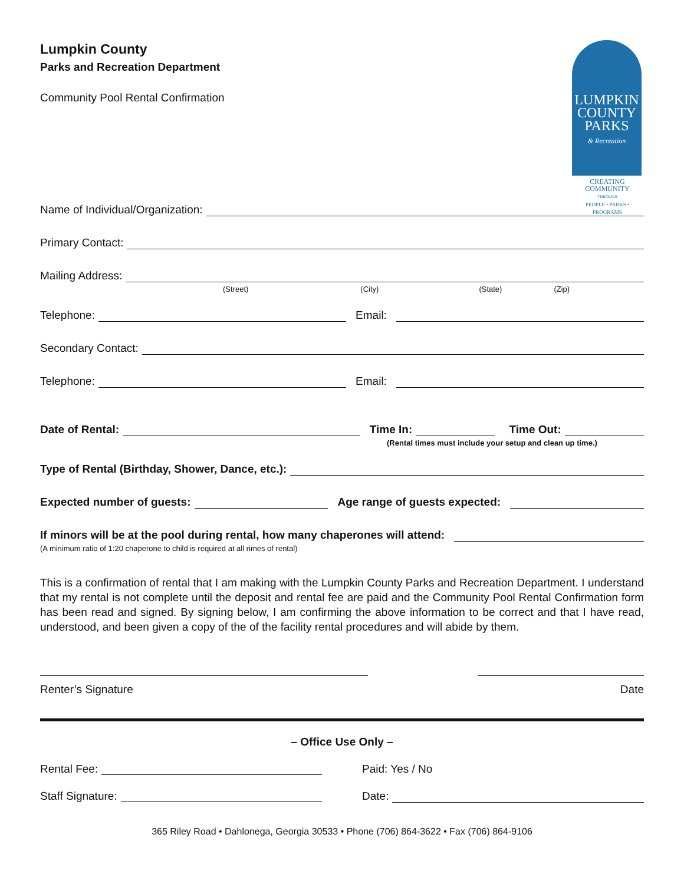LUMPKIN
COUNTY
PARKS
& Recreation
CREATING
COMMUNITY
THROUGH
PEOPLE • PARKS • PROGRAMS
Lumpkin County
Parks and Recreation Department
Community Pool Rental Confirmation
Name of Individual/Organization:
Primary Contact:
Mailing Address:
(Street) (City) (State) (Zip)
Telephone: Email:
Secondary Contact:
Telephone: Email:
Date of Rental: Time In: Time Out:
(Rental times must include your setup and clean up time.)
Type of Rental (Birthday, Shower, Dance, etc.):
Expected number of guests: Age range of guests expected:
If minors will be at the pool during rental, how many chaperones will attend:
(A minimum ratio of 1:20 chaperone to child is required at all rimes of rental)
This is a confirmation of rental that I am making with the Lumpkin County Parks and Recreation Department. I understand that my rental is not complete until the deposit and rental fee are paid and the Community Pool Rental Confirmation form has been read and signed. By signing below, I am confirming the above information to be correct and that I have read, understood, and been given a copy of the of the facility rental procedures and will abide by them.
Renter’s Signature Date
– Office Use Only –
Rental Fee: Paid: Yes / No
Staff Signature: Date:
365 Riley Road • Dahlonega, Georgia 30533 • Phone (706) 864-3622 • Fax (706) 864-9106